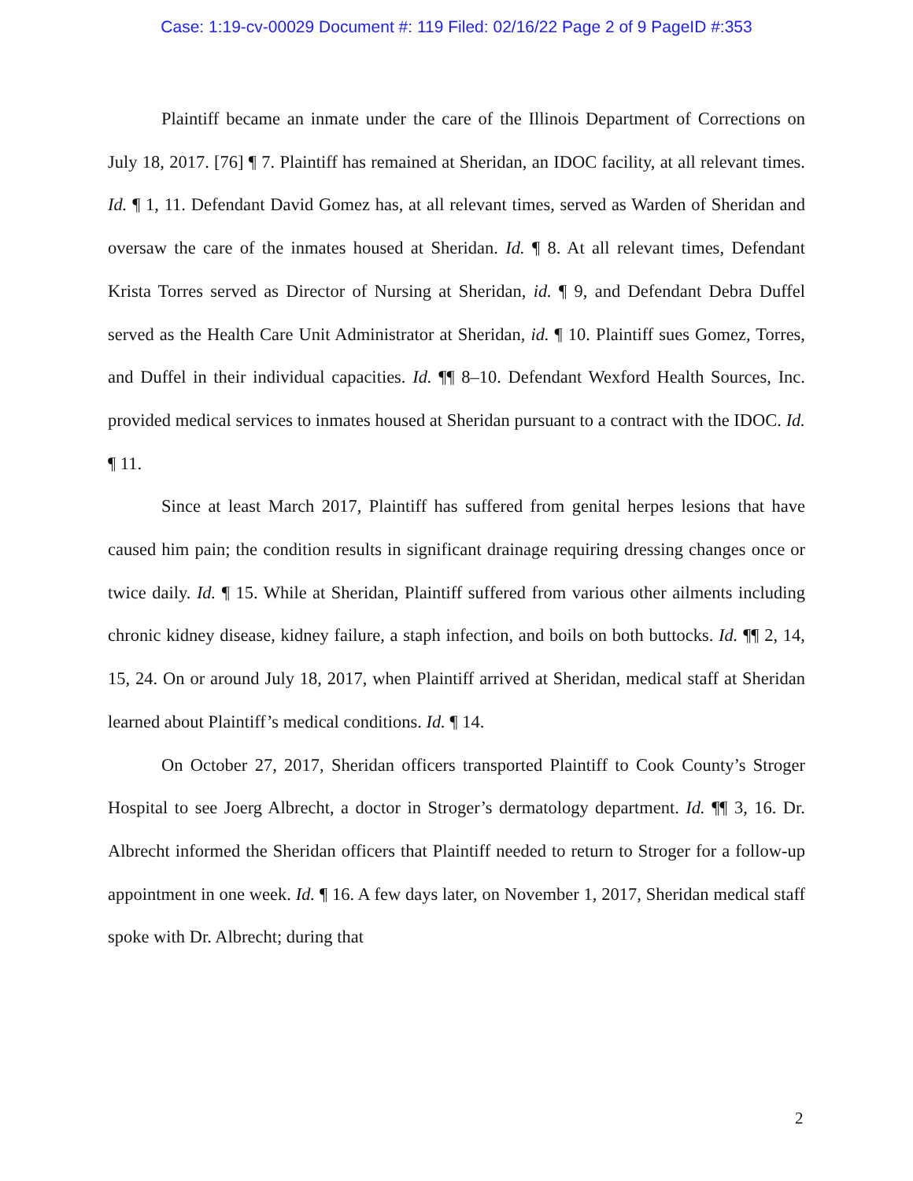Case: 1:19-cv-00029 Document #: 119 Filed: 02/16/22 Page 2 of 9 PageID #:353
Plaintiff became an inmate under the care of the Illinois Department of Corrections on July 18, 2017. [76] ¶ 7. Plaintiff has remained at Sheridan, an IDOC facility, at all relevant times. Id. ¶ 1, 11. Defendant David Gomez has, at all relevant times, served as Warden of Sheridan and oversaw the care of the inmates housed at Sheridan. Id. ¶ 8. At all relevant times, Defendant Krista Torres served as Director of Nursing at Sheridan, id. ¶ 9, and Defendant Debra Duffel served as the Health Care Unit Administrator at Sheridan, id. ¶ 10. Plaintiff sues Gomez, Torres, and Duffel in their individual capacities. Id. ¶¶ 8–10. Defendant Wexford Health Sources, Inc. provided medical services to inmates housed at Sheridan pursuant to a contract with the IDOC. Id. ¶ 11.
Since at least March 2017, Plaintiff has suffered from genital herpes lesions that have caused him pain; the condition results in significant drainage requiring dressing changes once or twice daily. Id. ¶ 15. While at Sheridan, Plaintiff suffered from various other ailments including chronic kidney disease, kidney failure, a staph infection, and boils on both buttocks. Id. ¶¶ 2, 14, 15, 24. On or around July 18, 2017, when Plaintiff arrived at Sheridan, medical staff at Sheridan learned about Plaintiff’s medical conditions. Id. ¶ 14.
On October 27, 2017, Sheridan officers transported Plaintiff to Cook County’s Stroger Hospital to see Joerg Albrecht, a doctor in Stroger’s dermatology department. Id. ¶¶ 3, 16. Dr. Albrecht informed the Sheridan officers that Plaintiff needed to return to Stroger for a follow-up appointment in one week. Id. ¶ 16. A few days later, on November 1, 2017, Sheridan medical staff spoke with Dr. Albrecht; during that
2